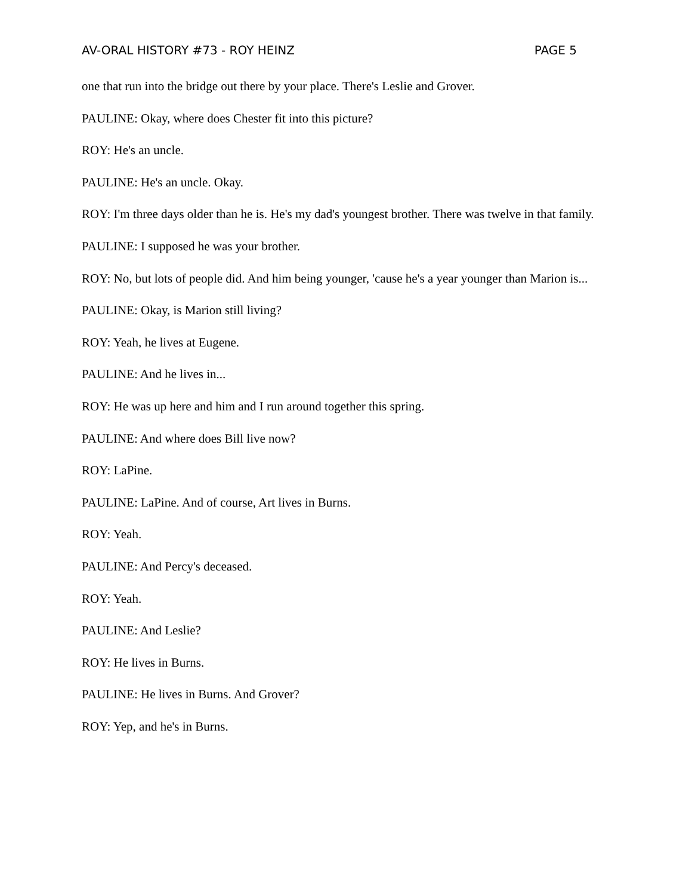AV-ORAL HISTORY #73 - ROY HEINZ PAGE 5
one that run into the bridge out there by your place. There's Leslie and Grover.
PAULINE: Okay, where does Chester fit into this picture?
ROY: He's an uncle.
PAULINE: He's an uncle. Okay.
ROY: I'm three days older than he is. He's my dad's youngest brother. There was twelve in that family.
PAULINE: I supposed he was your brother.
ROY: No, but lots of people did. And him being younger, 'cause he's a year younger than Marion is...
PAULINE: Okay, is Marion still living?
ROY: Yeah, he lives at Eugene.
PAULINE: And he lives in...
ROY: He was up here and him and I run around together this spring.
PAULINE: And where does Bill live now?
ROY: LaPine.
PAULINE: LaPine. And of course, Art lives in Burns.
ROY: Yeah.
PAULINE: And Percy's deceased.
ROY: Yeah.
PAULINE: And Leslie?
ROY: He lives in Burns.
PAULINE: He lives in Burns. And Grover?
ROY: Yep, and he's in Burns.